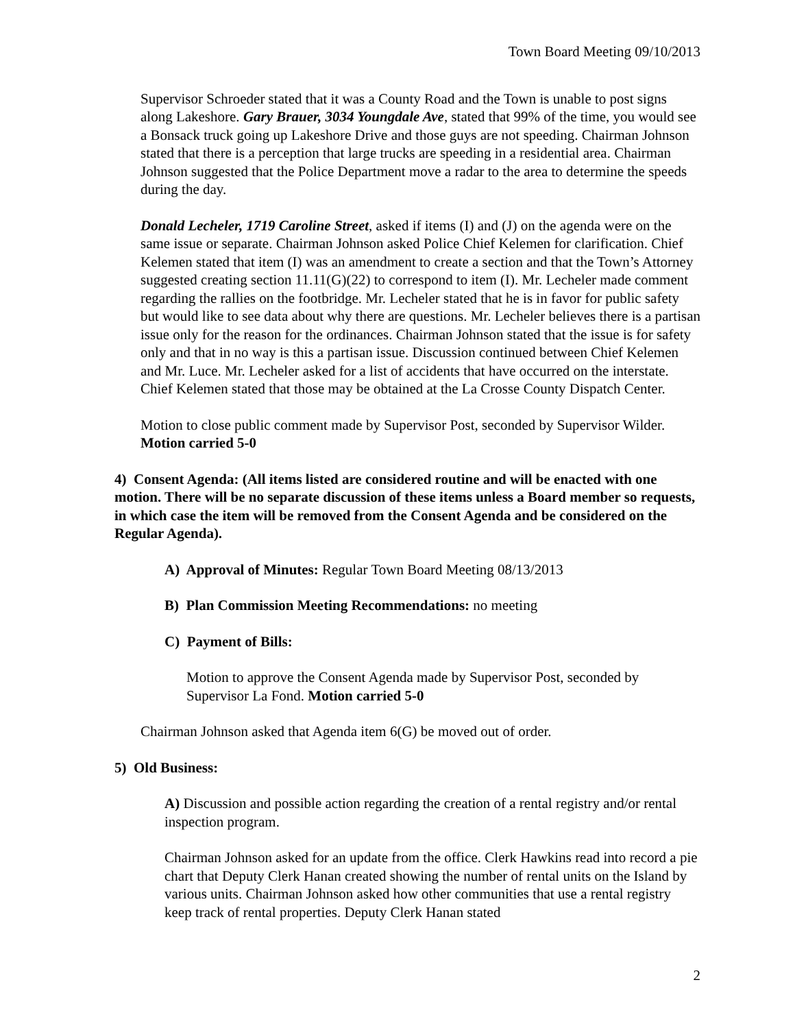Town Board Meeting 09/10/2013
Supervisor Schroeder stated that it was a County Road and the Town is unable to post signs along Lakeshore. Gary Brauer, 3034 Youngdale Ave, stated that 99% of the time, you would see a Bonsack truck going up Lakeshore Drive and those guys are not speeding. Chairman Johnson stated that there is a perception that large trucks are speeding in a residential area. Chairman Johnson suggested that the Police Department move a radar to the area to determine the speeds during the day.
Donald Lecheler, 1719 Caroline Street, asked if items (I) and (J) on the agenda were on the same issue or separate. Chairman Johnson asked Police Chief Kelemen for clarification. Chief Kelemen stated that item (I) was an amendment to create a section and that the Town’s Attorney suggested creating section 11.11(G)(22) to correspond to item (I). Mr. Lecheler made comment regarding the rallies on the footbridge. Mr. Lecheler stated that he is in favor for public safety but would like to see data about why there are questions. Mr. Lecheler believes there is a partisan issue only for the reason for the ordinances. Chairman Johnson stated that the issue is for safety only and that in no way is this a partisan issue. Discussion continued between Chief Kelemen and Mr. Luce. Mr. Lecheler asked for a list of accidents that have occurred on the interstate. Chief Kelemen stated that those may be obtained at the La Crosse County Dispatch Center.
Motion to close public comment made by Supervisor Post, seconded by Supervisor Wilder. Motion carried 5-0
4) Consent Agenda: (All items listed are considered routine and will be enacted with one motion. There will be no separate discussion of these items unless a Board member so requests, in which case the item will be removed from the Consent Agenda and be considered on the Regular Agenda).
A) Approval of Minutes: Regular Town Board Meeting 08/13/2013
B) Plan Commission Meeting Recommendations: no meeting
C) Payment of Bills:
Motion to approve the Consent Agenda made by Supervisor Post, seconded by Supervisor La Fond. Motion carried 5-0
Chairman Johnson asked that Agenda item 6(G) be moved out of order.
5) Old Business:
A) Discussion and possible action regarding the creation of a rental registry and/or rental inspection program.
Chairman Johnson asked for an update from the office. Clerk Hawkins read into record a pie chart that Deputy Clerk Hanan created showing the number of rental units on the Island by various units. Chairman Johnson asked how other communities that use a rental registry keep track of rental properties. Deputy Clerk Hanan stated
2